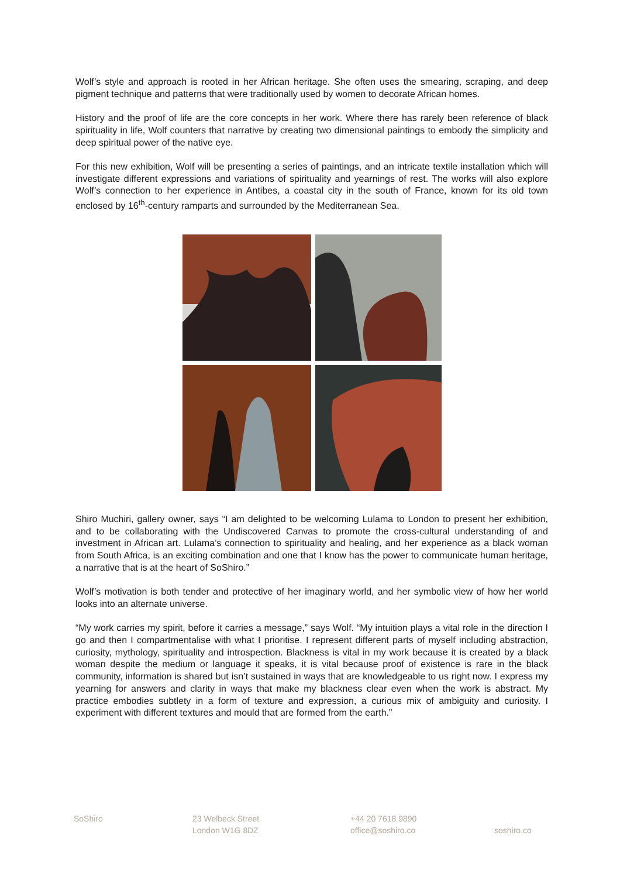Wolf’s style and approach is rooted in her African heritage. She often uses the smearing, scraping, and deep pigment technique and patterns that were traditionally used by women to decorate African homes.
History and the proof of life are the core concepts in her work. Where there has rarely been reference of black spirituality in life, Wolf counters that narrative by creating two dimensional paintings to embody the simplicity and deep spiritual power of the native eye.
For this new exhibition, Wolf will be presenting a series of paintings, and an intricate textile installation which will investigate different expressions and variations of spirituality and yearnings of rest. The works will also explore Wolf’s connection to her experience in Antibes, a coastal city in the south of France, known for its old town enclosed by 16<sup>th</sup>-century ramparts and surrounded by the Mediterranean Sea.
Shiro Muchiri, gallery owner, says “I am delighted to be welcoming Lulama to London to present her exhibition, and to be collaborating with the Undiscovered Canvas to promote the cross-cultural understanding of and investment in African art. Lulama’s connection to spirituality and healing, and her experience as a black woman from South Africa, is an exciting combination and one that I know has the power to communicate human heritage, a narrative that is at the heart of SoShiro.”
Wolf’s motivation is both tender and protective of her imaginary world, and her symbolic view of how her world looks into an alternate universe.
“My work carries my spirit, before it carries a message,” says Wolf. “My intuition plays a vital role in the direction I go and then I compartmentalise with what I prioritise. I represent different parts of myself including abstraction, curiosity, mythology, spirituality and introspection. Blackness is vital in my work because it is created by a black woman despite the medium or language it speaks, it is vital because proof of existence is rare in the black community, information is shared but isn’t sustained in ways that are knowledgeable to us right now. I express my yearning for answers and clarity in ways that make my blackness clear even when the work is abstract. My practice embodies subtlety in a form of texture and expression, a curious mix of ambiguity and curiosity. I experiment with different textures and mould that are formed from the earth.”
SoShiro 23 Welbeck Street
London W1G 8DZ
+44 20 7618 9890
office@soshiro.co
soshiro.co